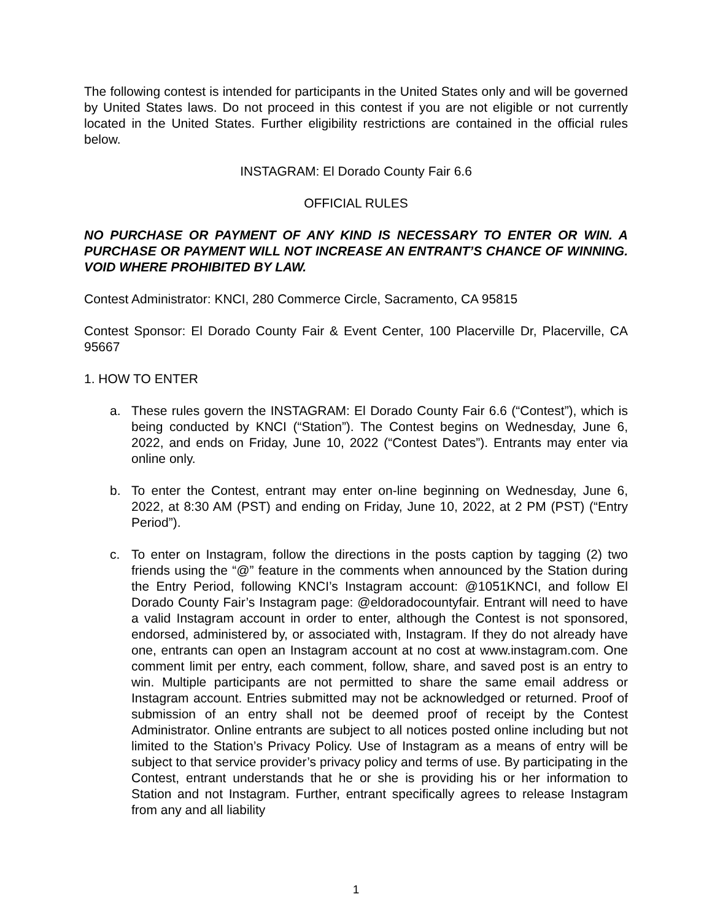The following contest is intended for participants in the United States only and will be governed by United States laws. Do not proceed in this contest if you are not eligible or not currently located in the United States. Further eligibility restrictions are contained in the official rules below.
INSTAGRAM: El Dorado County Fair 6.6
OFFICIAL RULES
NO PURCHASE OR PAYMENT OF ANY KIND IS NECESSARY TO ENTER OR WIN. A PURCHASE OR PAYMENT WILL NOT INCREASE AN ENTRANT’S CHANCE OF WINNING. VOID WHERE PROHIBITED BY LAW.
Contest Administrator: KNCI, 280 Commerce Circle, Sacramento, CA 95815
Contest Sponsor: El Dorado County Fair & Event Center, 100 Placerville Dr, Placerville, CA 95667
1. HOW TO ENTER
a. These rules govern the INSTAGRAM: El Dorado County Fair 6.6 (“Contest”), which is being conducted by KNCI (“Station”). The Contest begins on Wednesday, June 6, 2022, and ends on Friday, June 10, 2022 (“Contest Dates”). Entrants may enter via online only.
b. To enter the Contest, entrant may enter on-line beginning on Wednesday, June 6, 2022, at 8:30 AM (PST) and ending on Friday, June 10, 2022, at 2 PM (PST) (“Entry Period”).
c. To enter on Instagram, follow the directions in the posts caption by tagging (2) two friends using the “@” feature in the comments when announced by the Station during the Entry Period, following KNCI’s Instagram account: @1051KNCI, and follow El Dorado County Fair’s Instagram page: @eldoradocountyfair. Entrant will need to have a valid Instagram account in order to enter, although the Contest is not sponsored, endorsed, administered by, or associated with, Instagram. If they do not already have one, entrants can open an Instagram account at no cost at www.instagram.com. One comment limit per entry, each comment, follow, share, and saved post is an entry to win. Multiple participants are not permitted to share the same email address or Instagram account. Entries submitted may not be acknowledged or returned. Proof of submission of an entry shall not be deemed proof of receipt by the Contest Administrator. Online entrants are subject to all notices posted online including but not limited to the Station’s Privacy Policy. Use of Instagram as a means of entry will be subject to that service provider’s privacy policy and terms of use. By participating in the Contest, entrant understands that he or she is providing his or her information to Station and not Instagram. Further, entrant specifically agrees to release Instagram from any and all liability
1